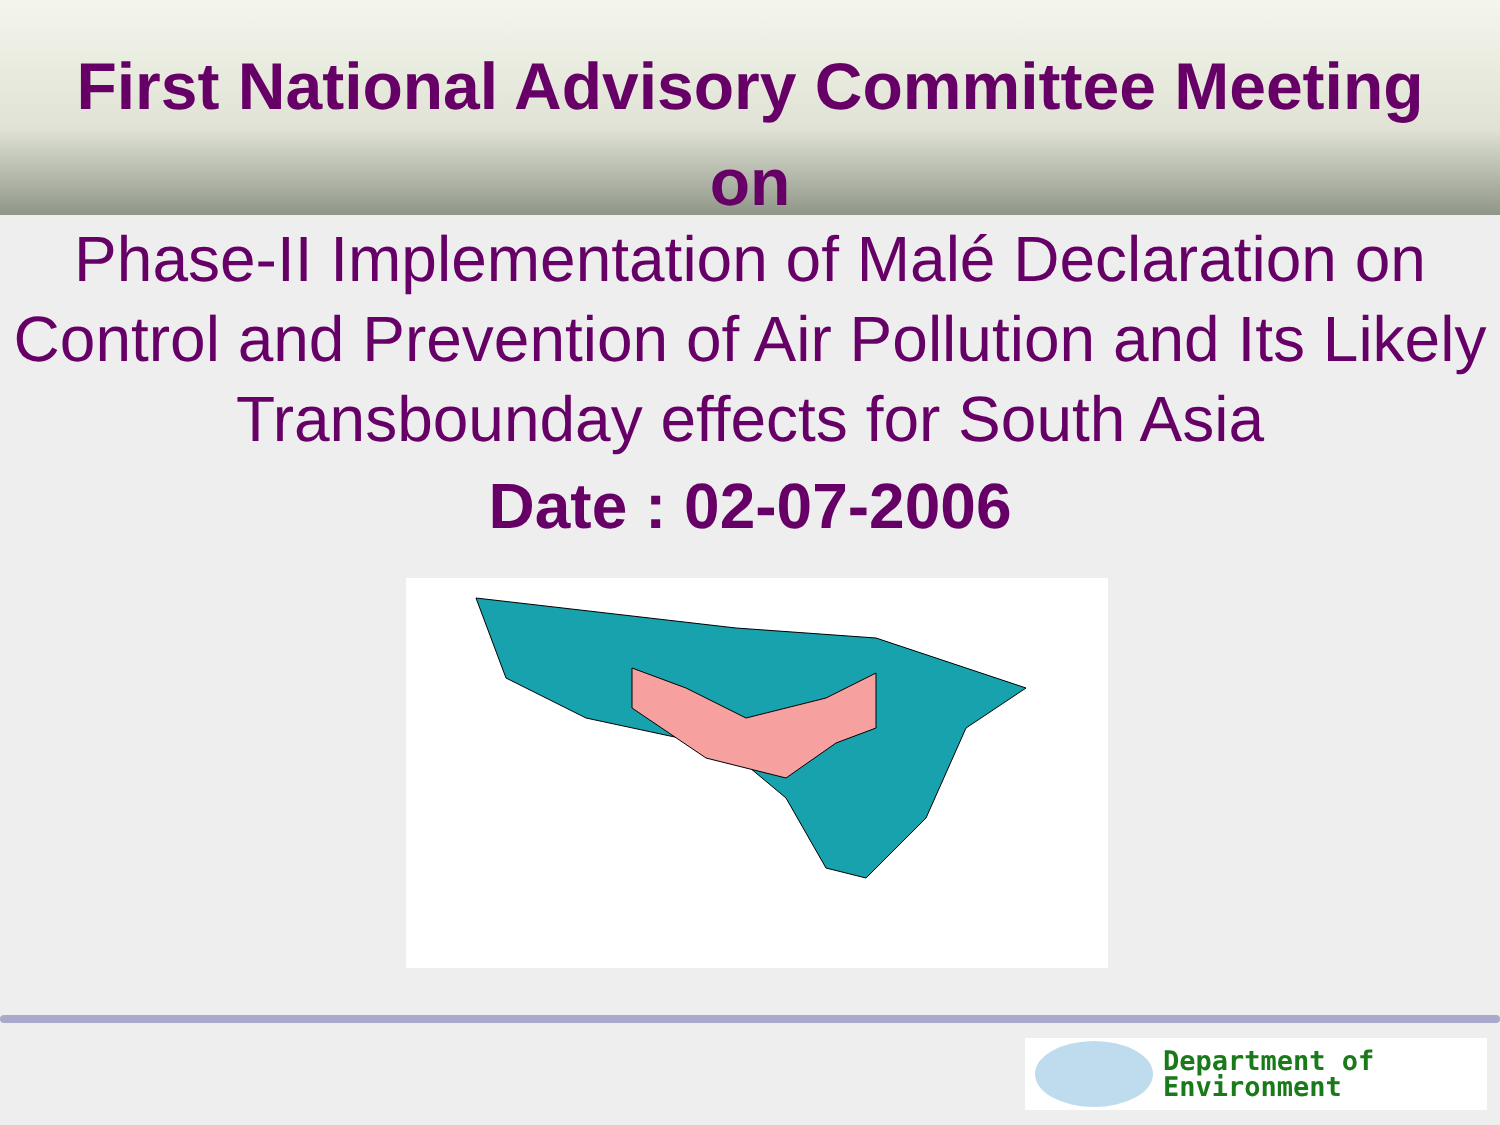First National Advisory Committee Meeting
on
Phase-II Implementation of Malé Declaration on Control and Prevention of Air Pollution and Its Likely Transbounday effects for South Asia
Date : 02-07-2006
Department of
Environment